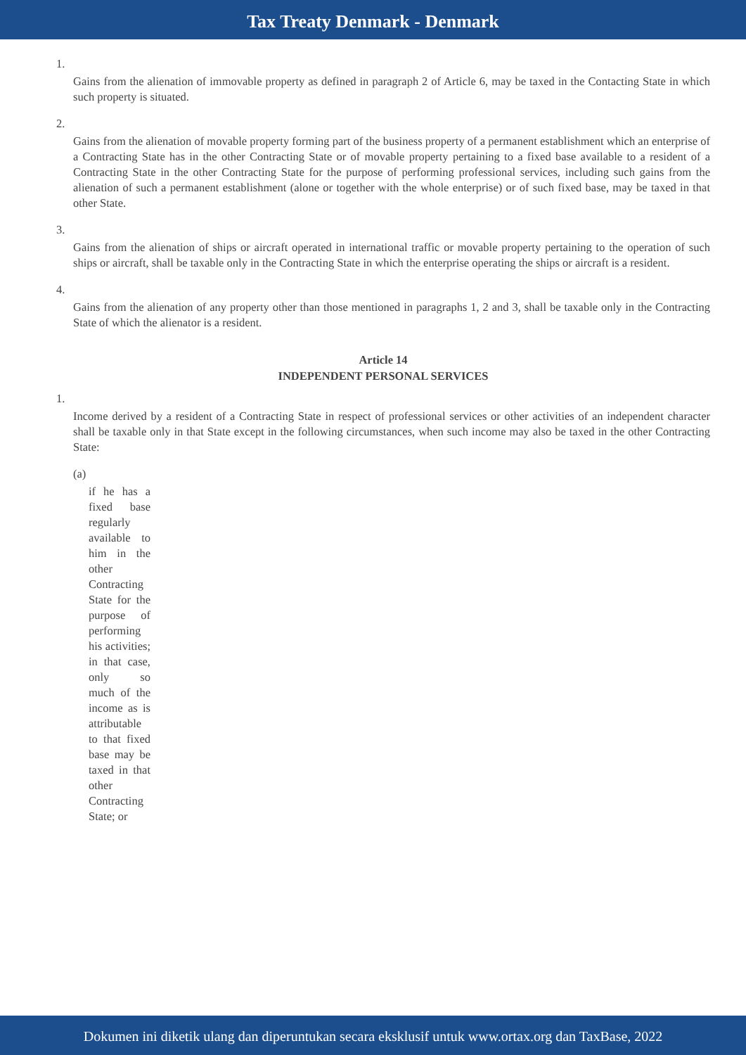Tax Treaty Denmark - Denmark
1.
Gains from the alienation of immovable property as defined in paragraph 2 of Article 6, may be taxed in the Contacting State in which such property is situated.
2.
Gains from the alienation of movable property forming part of the business property of a permanent establishment which an enterprise of a Contracting State has in the other Contracting State or of movable property pertaining to a fixed base available to a resident of a Contracting State in the other Contracting State for the purpose of performing professional services, including such gains from the alienation of such a permanent establishment (alone or together with the whole enterprise) or of such fixed base, may be taxed in that other State.
3.
Gains from the alienation of ships or aircraft operated in international traffic or movable property pertaining to the operation of such ships or aircraft, shall be taxable only in the Contracting State in which the enterprise operating the ships or aircraft is a resident.
4.
Gains from the alienation of any property other than those mentioned in paragraphs 1, 2 and 3, shall be taxable only in the Contracting State of which the alienator is a resident.
Article 14
INDEPENDENT PERSONAL SERVICES
1.
Income derived by a resident of a Contracting State in respect of professional services or other activities of an independent character shall be taxable only in that State except in the following circumstances, when such income may also be taxed in the other Contracting State:
(a)
if he has a fixed base regularly available to him in the other Contracting State for the purpose of performing his activities; in that case, only so much of the income as is attributable to that fixed base may be taxed in that other Contracting State; or
Dokumen ini diketik ulang dan diperuntukan secara eksklusif untuk www.ortax.org dan TaxBase, 2022